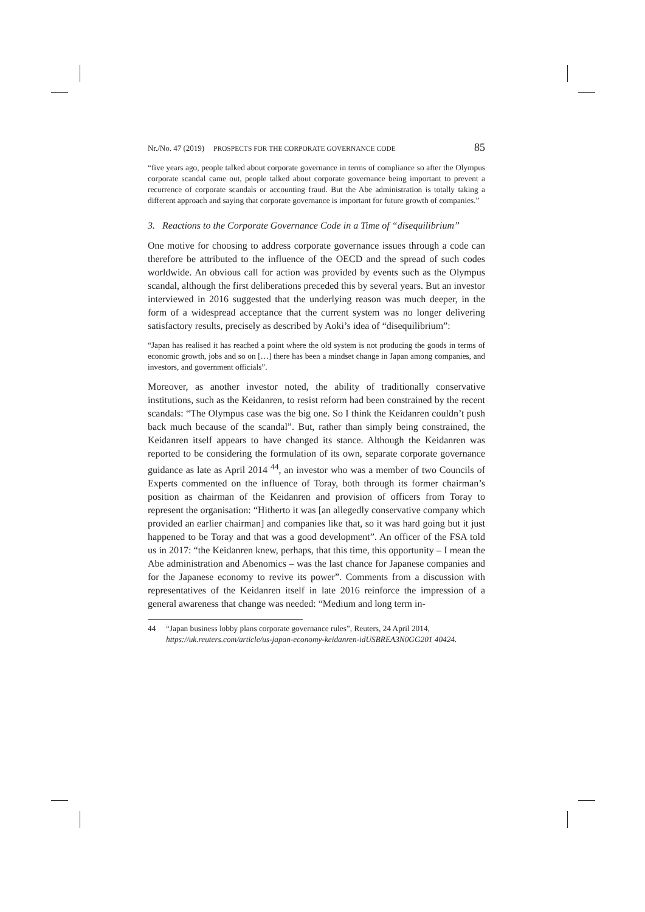Nr./No. 47 (2019)
PROSPECTS FOR THE CORPORATE GOVERNANCE CODE
85
“five years ago, people talked about corporate governance in terms of compliance so after the Olympus corporate scandal came out, people talked about corporate governance being important to prevent a recurrence of corporate scandals or accounting fraud. But the Abe administration is totally taking a different approach and saying that corporate governance is important for future growth of companies.”
3. Reactions to the Corporate Governance Code in a Time of “disequilibrium”
One motive for choosing to address corporate governance issues through a code can therefore be attributed to the influence of the OECD and the spread of such codes worldwide. An obvious call for action was provided by events such as the Olympus scandal, although the first deliberations preceded this by several years. But an investor interviewed in 2016 suggested that the underlying reason was much deeper, in the form of a widespread acceptance that the current system was no longer delivering satisfactory results, precisely as described by Aoki’s idea of “disequilibrium”:
“Japan has realised it has reached a point where the old system is not producing the goods in terms of economic growth, jobs and so on […] there has been a mindset change in Japan among companies, and investors, and government officials”.
Moreover, as another investor noted, the ability of traditionally conservative institutions, such as the Keidanren, to resist reform had been constrained by the recent scandals: “The Olympus case was the big one. So I think the Keidanren couldn’t push back much because of the scandal”. But, rather than simply being constrained, the Keidanren itself appears to have changed its stance. Although the Keidanren was reported to be considering the formulation of its own, separate corporate governance guidance as late as April 2014 <sup>44</sup>, an investor who was a member of two Councils of Experts commented on the influence of Toray, both through its former chairman’s position as chairman of the Keidanren and provision of officers from Toray to represent the organisation: “Hitherto it was [an allegedly conservative company which provided an earlier chairman] and companies like that, so it was hard going but it just happened to be Toray and that was a good development”. An officer of the FSA told us in 2017: “the Keidanren knew, perhaps, that this time, this opportunity – I mean the Abe administration and Abenomics – was the last chance for Japanese companies and for the Japanese economy to revive its power”. Comments from a discussion with representatives of the Keidanren itself in late 2016 reinforce the impression of a general awareness that change was needed: “Medium and long term in-
44 “Japan business lobby plans corporate governance rules”, Reuters, 24 April 2014, https://uk.reuters.com/article/us-japan-economy-keidanren-idUSBREA3N0GG201 40424.